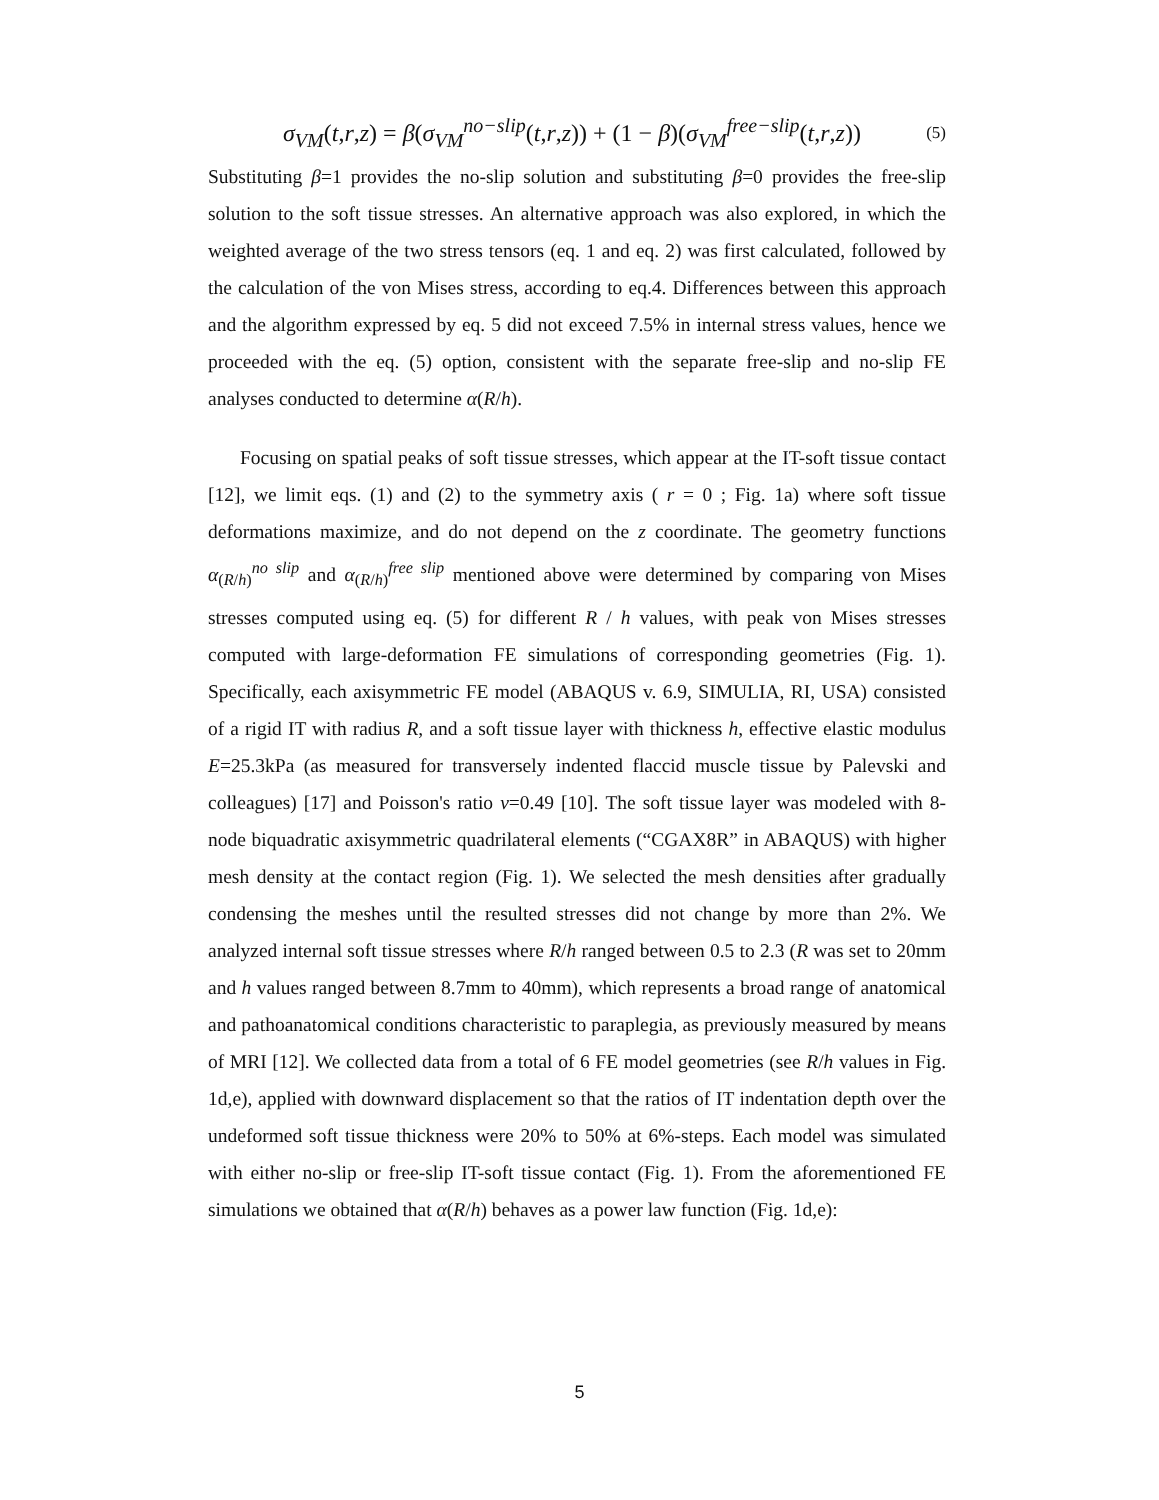σ<sub>VM</sub>(t,r,z) = β(σ<sub>VM</sub><sup>no−slip</sup>(t,r,z)) + (1 − β)(σ<sub>VM</sub><sup>free−slip</sup>(t,r,z)) (5)
Substituting β=1 provides the no-slip solution and substituting β=0 provides the free-slip solution to the soft tissue stresses. An alternative approach was also explored, in which the weighted average of the two stress tensors (eq. 1 and eq. 2) was first calculated, followed by the calculation of the von Mises stress, according to eq.4. Differences between this approach and the algorithm expressed by eq. 5 did not exceed 7.5% in internal stress values, hence we proceeded with the eq. (5) option, consistent with the separate free-slip and no-slip FE analyses conducted to determine α(R/h).
Focusing on spatial peaks of soft tissue stresses, which appear at the IT-soft tissue contact [12], we limit eqs. (1) and (2) to the symmetry axis ( r = 0 ; Fig. 1a) where soft tissue deformations maximize, and do not depend on the z coordinate. The geometry functions α<sub>(R/h)</sub><sup>no slip</sup> and α<sub>(R/h)</sub><sup>free slip</sup> mentioned above were determined by comparing von Mises stresses computed using eq. (5) for different R / h values, with peak von Mises stresses computed with large-deformation FE simulations of corresponding geometries (Fig. 1). Specifically, each axisymmetric FE model (ABAQUS v. 6.9, SIMULIA, RI, USA) consisted of a rigid IT with radius R, and a soft tissue layer with thickness h, effective elastic modulus E=25.3kPa (as measured for transversely indented flaccid muscle tissue by Palevski and colleagues) [17] and Poisson's ratio ν=0.49 [10]. The soft tissue layer was modeled with 8-node biquadratic axisymmetric quadrilateral elements (“CGAX8R” in ABAQUS) with higher mesh density at the contact region (Fig. 1). We selected the mesh densities after gradually condensing the meshes until the resulted stresses did not change by more than 2%. We analyzed internal soft tissue stresses where R/h ranged between 0.5 to 2.3 (R was set to 20mm and h values ranged between 8.7mm to 40mm), which represents a broad range of anatomical and pathoanatomical conditions characteristic to paraplegia, as previously measured by means of MRI [12]. We collected data from a total of 6 FE model geometries (see R/h values in Fig. 1d,e), applied with downward displacement so that the ratios of IT indentation depth over the undeformed soft tissue thickness were 20% to 50% at 6%-steps. Each model was simulated with either no-slip or free-slip IT-soft tissue contact (Fig. 1). From the aforementioned FE simulations we obtained that α(R/h) behaves as a power law function (Fig. 1d,e):
5